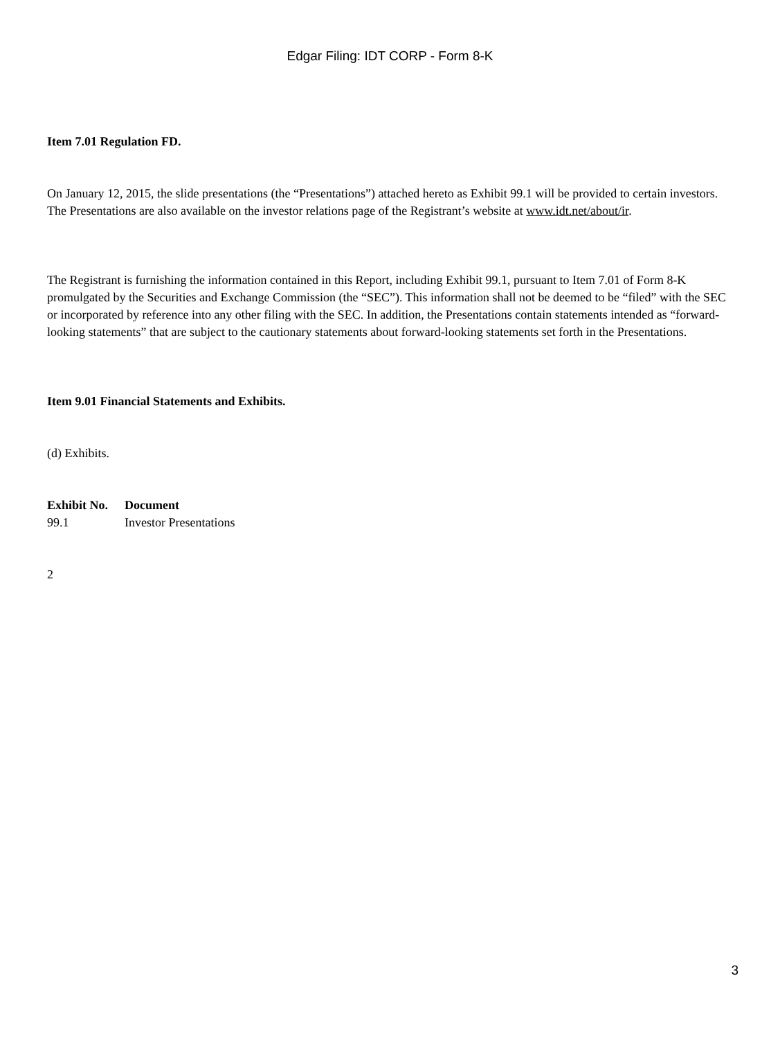Edgar Filing: IDT CORP - Form 8-K
Item 7.01 Regulation FD.
On January 12, 2015, the slide presentations (the “Presentations”) attached hereto as Exhibit 99.1 will be provided to certain investors. The Presentations are also available on the investor relations page of the Registrant’s website at www.idt.net/about/ir.
The Registrant is furnishing the information contained in this Report, including Exhibit 99.1, pursuant to Item 7.01 of Form 8-K promulgated by the Securities and Exchange Commission (the “SEC”). This information shall not be deemed to be “filed” with the SEC or incorporated by reference into any other filing with the SEC. In addition, the Presentations contain statements intended as “forward-looking statements” that are subject to the cautionary statements about forward-looking statements set forth in the Presentations.
Item 9.01 Financial Statements and Exhibits.
(d) Exhibits.
| Exhibit No. | Document |
| --- | --- |
| 99.1 | Investor Presentations |
2
3